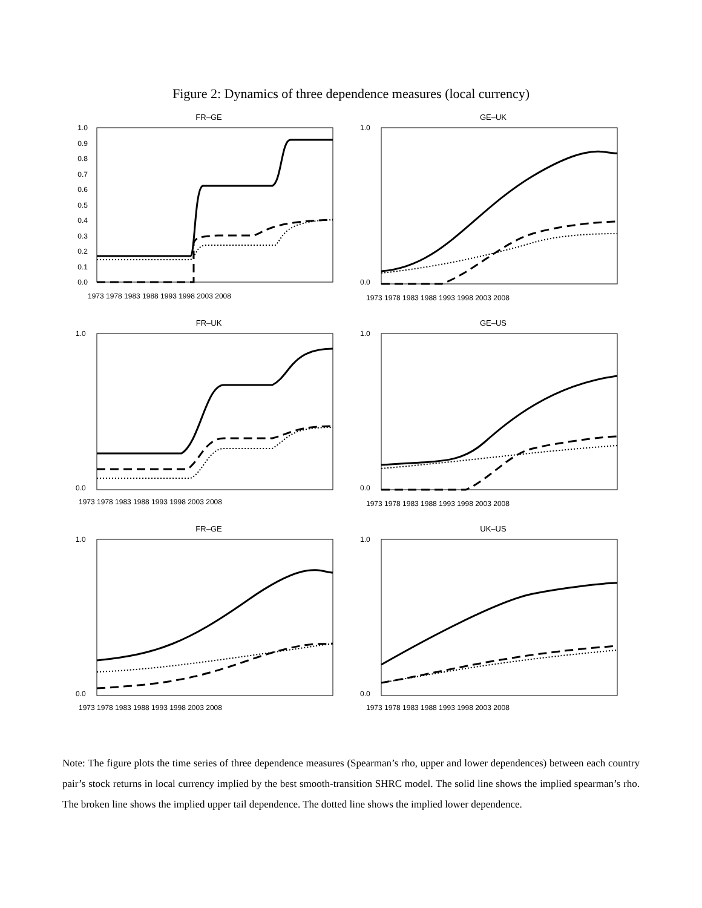Figure 2: Dynamics of three dependence measures (local currency)
FR–GE
1.0
0.9
0.8
0.7
0.6
0.5
0.4
0.3
0.2
0.1
0.0
1973 1978 1983 1988 1993 1998 2003 2008
GE–UK
1.0
0.0
1973 1978 1983 1988 1993 1998 2003 2008
FR–UK
1.0
0.0
1973 1978 1983 1988 1993 1998 2003 2008
GE–US
1.0
0.0
1973 1978 1983 1988 1993 1998 2003 2008
FR–GE
1.0
0.0
1973 1978 1983 1988 1993 1998 2003 2008
UK–US
1.0
0.0
1973 1978 1983 1988 1993 1998 2003 2008
Note: The figure plots the time series of three dependence measures (Spearman’s rho, upper and lower dependences) between each country pair’s stock returns in local currency implied by the best smooth-transition SHRC model. The solid line shows the implied spearman’s rho. The broken line shows the implied upper tail dependence. The dotted line shows the implied lower dependence.